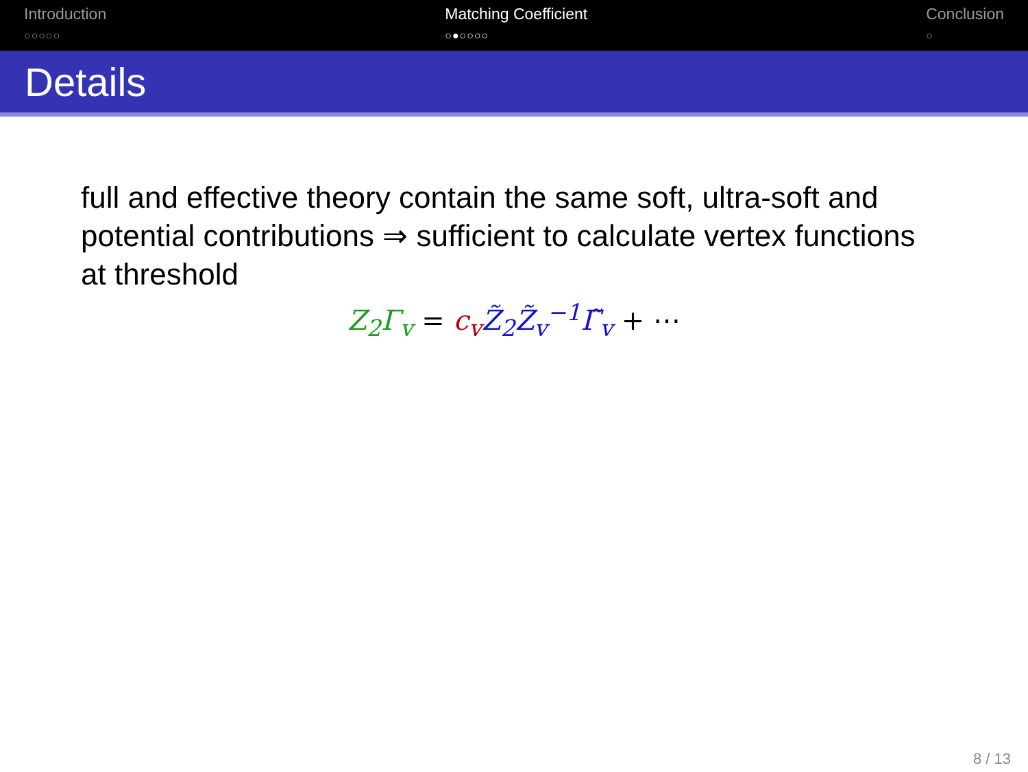Introduction
○○○○○
Matching Coefficient
○●○○○○
Conclusion
○
Details
full and effective theory contain the same soft, ultra-soft and potential contributions ⇒ sufficient to calculate vertex functions at threshold
Z<sub>2</sub>Γ<sub>v</sub> = c<sub>v</sub> Z̃<sub>2</sub>Z̃<sub>v</sub><sup>−1</sup>Γ̃<sub>v</sub> + ⋯
8 / 13